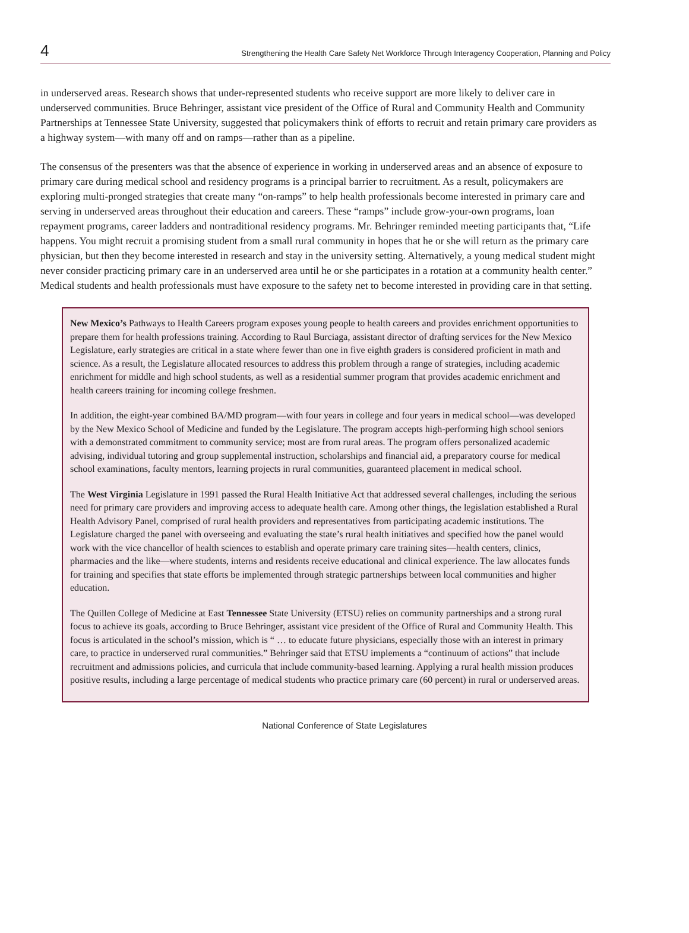4
Strengthening the Health Care Safety Net Workforce Through Interagency Cooperation, Planning and Policy
in underserved areas. Research shows that under-represented students who receive support are more likely to deliver care in underserved communities. Bruce Behringer, assistant vice president of the Office of Rural and Community Health and Community Partnerships at Tennessee State University, suggested that policymakers think of efforts to recruit and retain primary care providers as a highway system—with many off and on ramps—rather than as a pipeline.
The consensus of the presenters was that the absence of experience in working in underserved areas and an absence of exposure to primary care during medical school and residency programs is a principal barrier to recruitment. As a result, policymakers are exploring multi-pronged strategies that create many “on-ramps” to help health professionals become interested in primary care and serving in underserved areas throughout their education and careers. These “ramps” include grow-your-own programs, loan repayment programs, career ladders and nontraditional residency programs. Mr. Behringer reminded meeting participants that, “Life happens. You might recruit a promising student from a small rural community in hopes that he or she will return as the primary care physician, but then they become interested in research and stay in the university setting. Alternatively, a young medical student might never consider practicing primary care in an underserved area until he or she participates in a rotation at a community health center.” Medical students and health professionals must have exposure to the safety net to become interested in providing care in that setting.
New Mexico’s Pathways to Health Careers program exposes young people to health careers and provides enrichment opportunities to prepare them for health professions training. According to Raul Burciaga, assistant director of drafting services for the New Mexico Legislature, early strategies are critical in a state where fewer than one in five eighth graders is considered proficient in math and science. As a result, the Legislature allocated resources to address this problem through a range of strategies, including academic enrichment for middle and high school students, as well as a residential summer program that provides academic enrichment and health careers training for incoming college freshmen.
In addition, the eight-year combined BA/MD program—with four years in college and four years in medical school—was developed by the New Mexico School of Medicine and funded by the Legislature. The program accepts high-performing high school seniors with a demonstrated commitment to community service; most are from rural areas. The program offers personalized academic advising, individual tutoring and group supplemental instruction, scholarships and financial aid, a preparatory course for medical school examinations, faculty mentors, learning projects in rural communities, guaranteed placement in medical school.
The West Virginia Legislature in 1991 passed the Rural Health Initiative Act that addressed several challenges, including the serious need for primary care providers and improving access to adequate health care. Among other things, the legislation established a Rural Health Advisory Panel, comprised of rural health providers and representatives from participating academic institutions. The Legislature charged the panel with overseeing and evaluating the state’s rural health initiatives and specified how the panel would work with the vice chancellor of health sciences to establish and operate primary care training sites—health centers, clinics, pharmacies and the like—where students, interns and residents receive educational and clinical experience. The law allocates funds for training and specifies that state efforts be implemented through strategic partnerships between local communities and higher education.
The Quillen College of Medicine at East Tennessee State University (ETSU) relies on community partnerships and a strong rural focus to achieve its goals, according to Bruce Behringer, assistant vice president of the Office of Rural and Community Health. This focus is articulated in the school’s mission, which is “ … to educate future physicians, especially those with an interest in primary care, to practice in underserved rural communities.” Behringer said that ETSU implements a “continuum of actions” that include recruitment and admissions policies, and curricula that include community-based learning. Applying a rural health mission produces positive results, including a large percentage of medical students who practice primary care (60 percent) in rural or underserved areas.
National Conference of State Legislatures